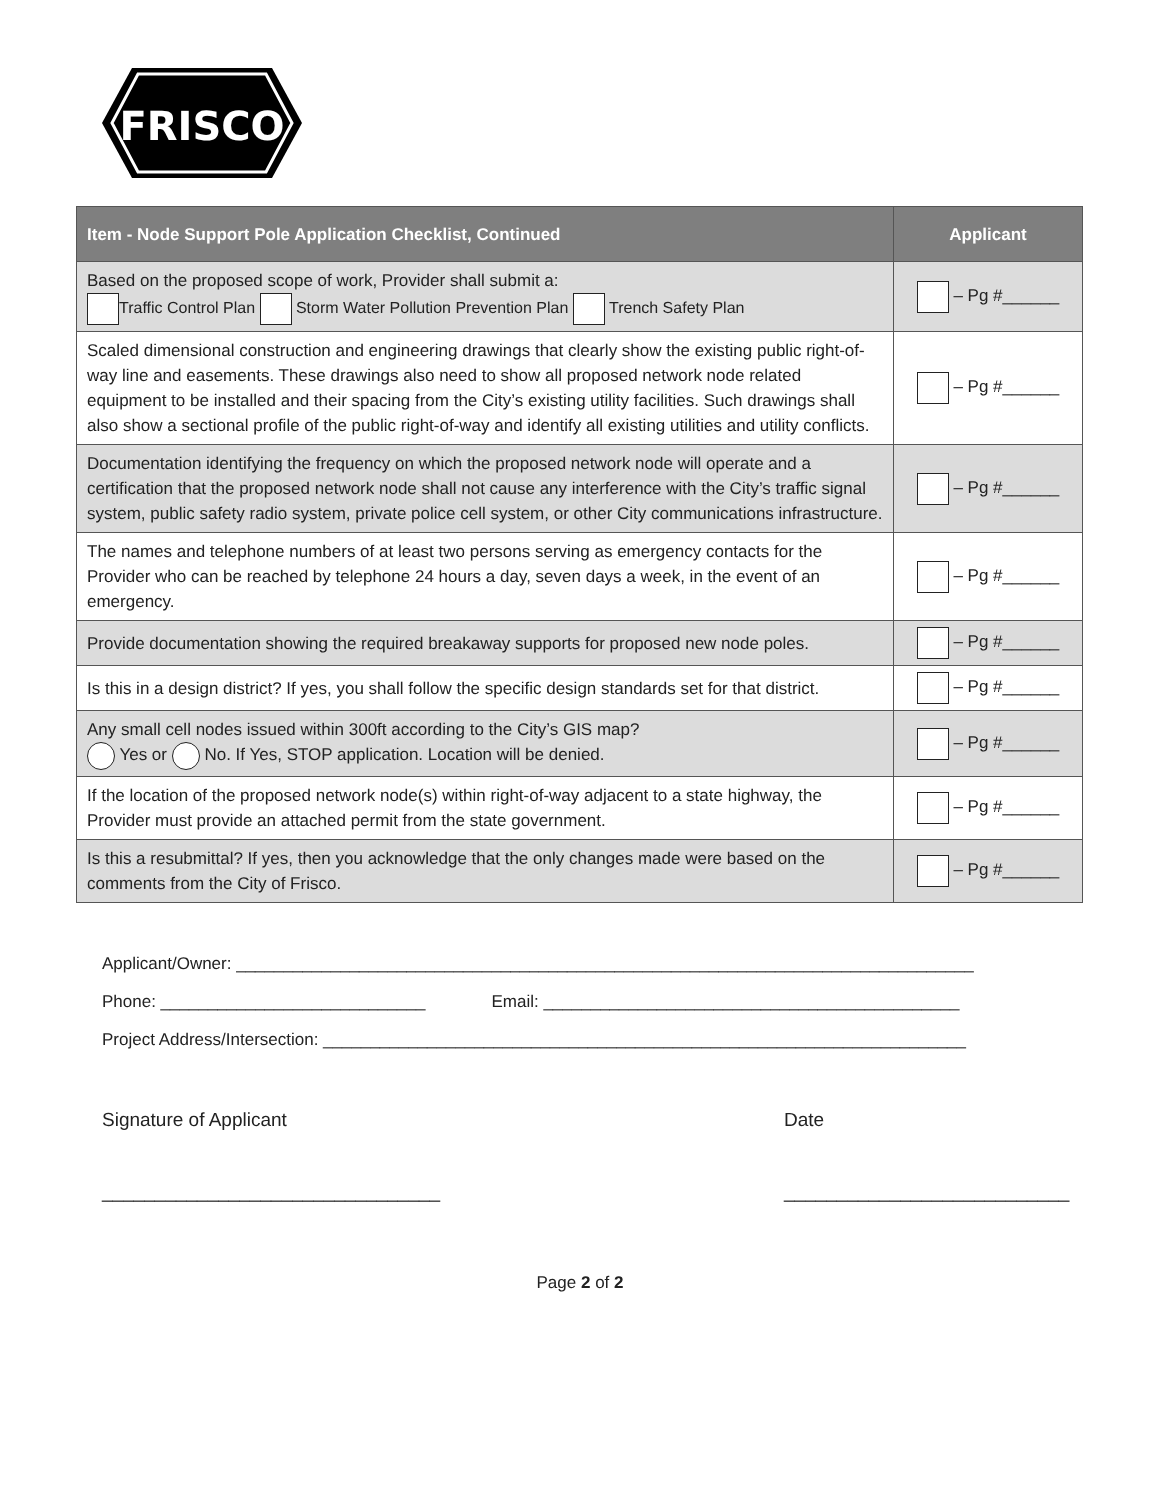FRISCO
| Item - Node Support Pole Application Checklist, Continued | Applicant |
| --- | --- |
| Based on the proposed scope of work, Provider shall submit a: Traffic Control Plan Storm Water Pollution Prevention Plan Trench Safety Plan | – Pg #______ |
| Scaled dimensional construction and engineering drawings that clearly show the existing public right-of-way line and easements. These drawings also need to show all proposed network node related equipment to be installed and their spacing from the City’s existing utility facilities. Such drawings shall also show a sectional profile of the public right-of-way and identify all existing utilities and utility conflicts. | – Pg #______ |
| Documentation identifying the frequency on which the proposed network node will operate and a certification that the proposed network node shall not cause any interference with the City’s traffic signal system, public safety radio system, private police cell system, or other City communications infrastructure. | – Pg #______ |
| The names and telephone numbers of at least two persons serving as emergency contacts for the Provider who can be reached by telephone 24 hours a day, seven days a week, in the event of an emergency. | – Pg #______ |
| Provide documentation showing the required breakaway supports for proposed new node poles. | – Pg #______ |
| Is this in a design district? If yes, you shall follow the specific design standards set for that district. | – Pg #______ |
| Any small cell nodes issued within 300ft according to the City’s GIS map? Yes or No. If Yes, STOP application. Location will be denied. | – Pg #______ |
| If the location of the proposed network node(s) within right-of-way adjacent to a state highway, the Provider must provide an attached permit from the state government. | – Pg #______ |
| Is this a resubmittal? If yes, then you acknowledge that the only changes made were based on the comments from the City of Frisco. | – Pg #______ |
Applicant/Owner: ______________________________________________________________________________
Phone: ____________________________ Email: ____________________________________________
Project Address/Intersection: ____________________________________________________________________
Signature of Applicant Date
________________________________ ___________________________
Page 2 of 2